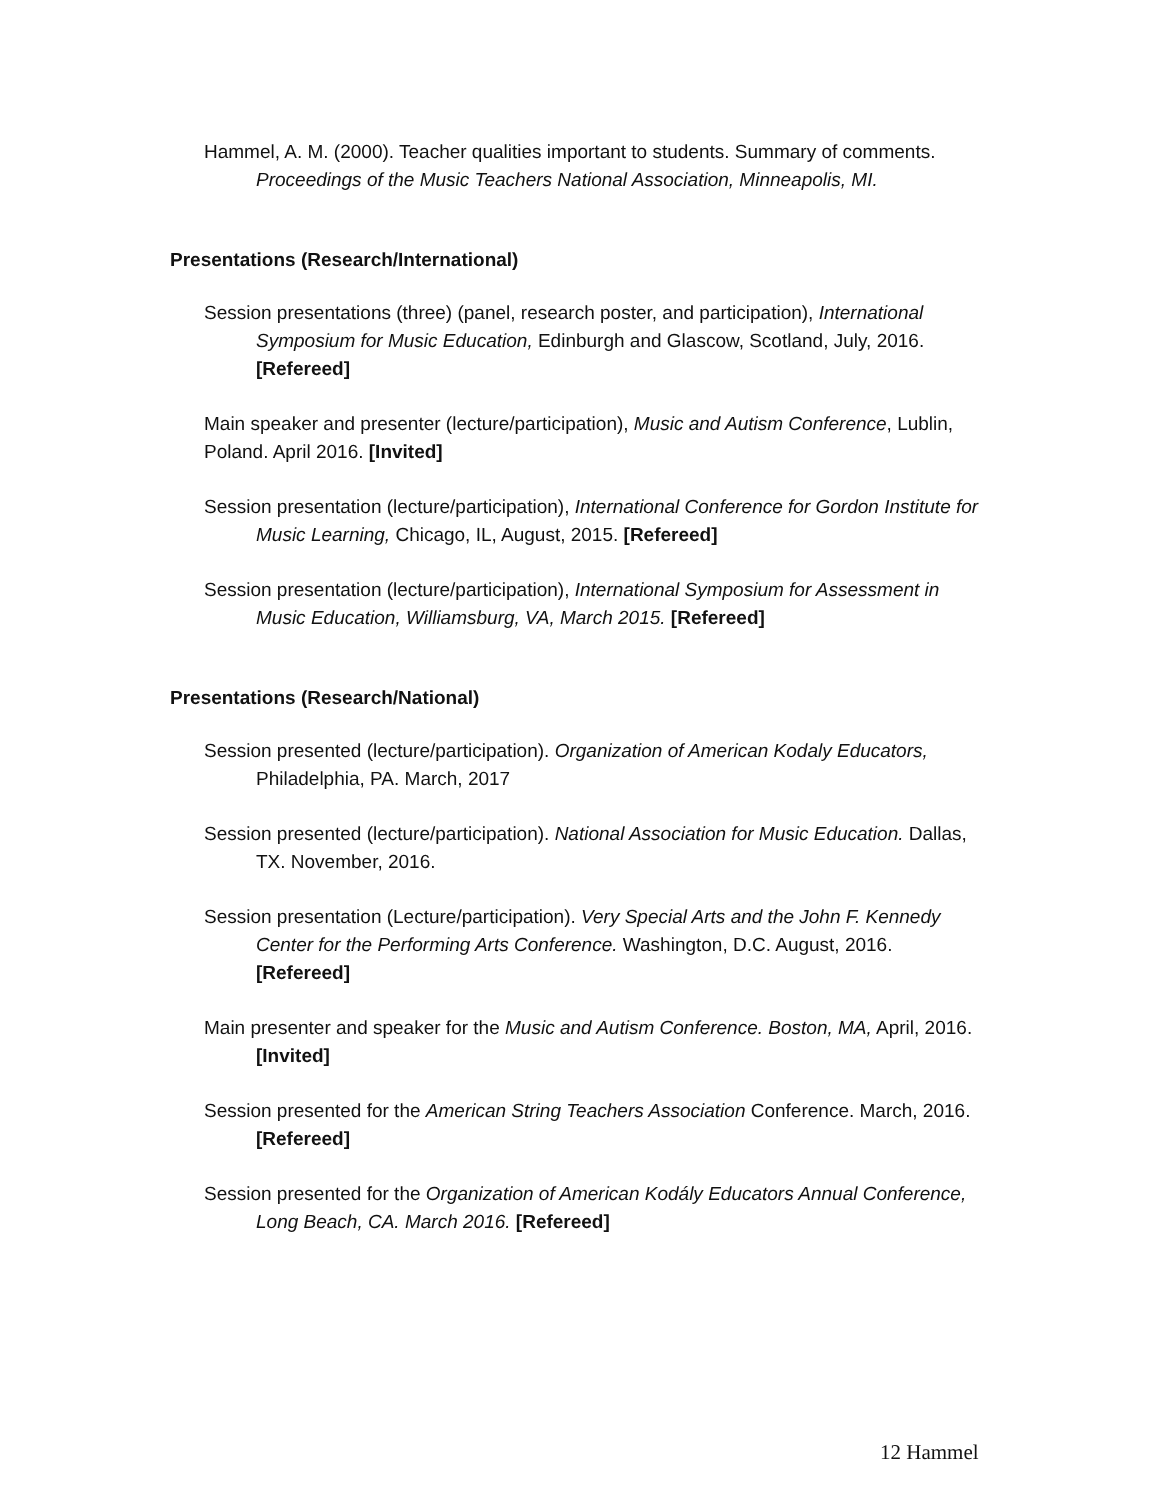Hammel, A. M. (2000). Teacher qualities important to students. Summary of comments. Proceedings of the Music Teachers National Association, Minneapolis, MI.
Presentations (Research/International)
Session presentations (three) (panel, research poster, and participation), International Symposium for Music Education, Edinburgh and Glascow, Scotland, July, 2016. [Refereed]
Main speaker and presenter (lecture/participation), Music and Autism Conference, Lublin, Poland. April 2016. [Invited]
Session presentation (lecture/participation), International Conference for Gordon Institute for Music Learning, Chicago, IL, August, 2015. [Refereed]
Session presentation (lecture/participation), International Symposium for Assessment in Music Education, Williamsburg, VA, March 2015. [Refereed]
Presentations (Research/National)
Session presented (lecture/participation). Organization of American Kodaly Educators, Philadelphia, PA. March, 2017
Session presented (lecture/participation). National Association for Music Education. Dallas, TX. November, 2016.
Session presentation (Lecture/participation). Very Special Arts and the John F. Kennedy Center for the Performing Arts Conference. Washington, D.C. August, 2016. [Refereed]
Main presenter and speaker for the Music and Autism Conference. Boston, MA, April, 2016. [Invited]
Session presented for the American String Teachers Association Conference. March, 2016. [Refereed]
Session presented for the Organization of American Kodály Educators Annual Conference, Long Beach, CA. March 2016. [Refereed]
12 Hammel